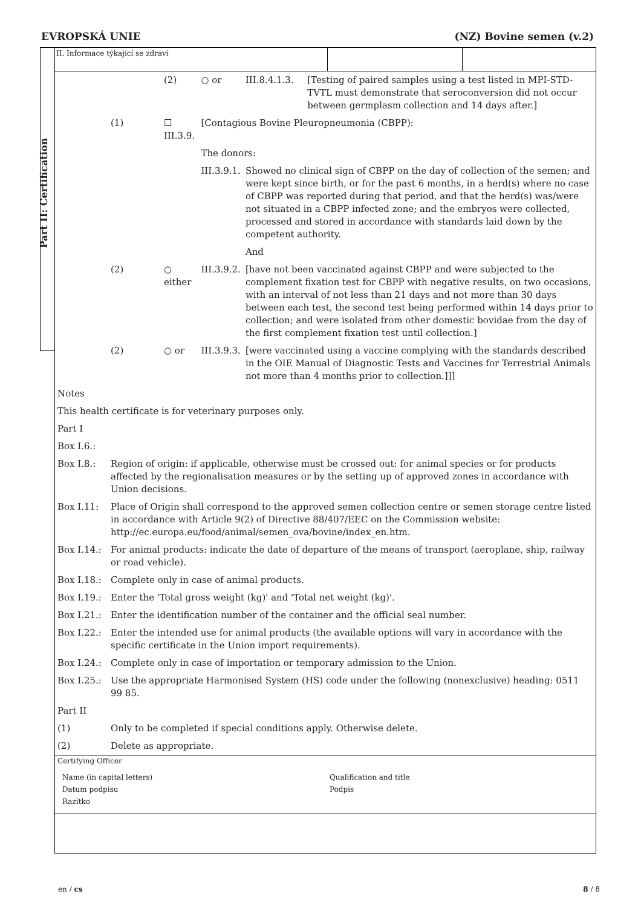EVROPSKÁ UNIE (NZ) Bovine semen (v.2)
Part II: Certification
II. Informace týkající se zdraví
| | | (2) | ○ or | III.8.4.1.3. | [Testing of paired samples using a test listed in MPI-STD-TVTL must demonstrate that seroconversion did not occur between germplasm collection and 14 days after.] |
| | (1) | ☐ III.3.9. | [Contagious Bovine Pleuropneumonia (CBPP): | | |
| | | | The donors: | | |
| | | | III.3.9.1. | Showed no clinical sign of CBPP on the day of collection of the semen; and were kept since birth, or for the past 6 months, in a herd(s) where no case of CBPP was reported during that period, and that the herd(s) was/were not situated in a CBPP infected zone; and the embryos were collected, processed and stored in accordance with standards laid down by the competent authority. | |
| | | | | And | |
| | (2) | ○ either | III.3.9.2. | [have not been vaccinated against CBPP and were subjected to the complement fixation test for CBPP with negative results, on two occasions, with an interval of not less than 21 days and not more than 30 days between each test, the second test being performed within 14 days prior to collection; and were isolated from other domestic bovidae from the day of the first complement fixation test until collection.] | |
| | (2) | ○ or | III.3.9.3. | [were vaccinated using a vaccine complying with the standards described in the OIE Manual of Diagnostic Tests and Vaccines for Terrestrial Animals not more than 4 months prior to collection.]]] | |
| Notes | |
| This health certificate is for veterinary purposes only. | |
| Part I | |
| Box I.6.: | |
| Box I.8.: | Region of origin: if applicable, otherwise must be crossed out: for animal species or for products affected by the regionalisation measures or by the setting up of approved zones in accordance with Union decisions. |
| Box I.11: | Place of Origin shall correspond to the approved semen collection centre or semen storage centre listed in accordance with Article 9(2) of Directive 88/407/EEC on the Commission website: http://ec.europa.eu/food/animal/semen_ova/bovine/index_en.htm. |
| Box I.14.: | For animal products: indicate the date of departure of the means of transport (aeroplane, ship, railway or road vehicle). |
| Box I.18.: | Complete only in case of animal products. |
| Box I.19.: | Enter the 'Total gross weight (kg)' and 'Total net weight (kg)'. |
| Box I.21.: | Enter the identification number of the container and the official seal number. |
| Box I.22.: | Enter the intended use for animal products (the available options will vary in accordance with the specific certificate in the Union import requirements). |
| Box I.24.: | Complete only in case of importation or temporary admission to the Union. |
| Box I.25.: | Use the appropriate Harmonised System (HS) code under the following (nonexclusive) heading: 0511 99 85. |
| Part II | |
| (1) | Only to be completed if special conditions apply. Otherwise delete. |
| (2) | Delete as appropriate. |
Certifying Officer
Name (in capital letters)
Datum podpisu
Razítko
Qualification and title
Podpis
en / cs 8 / 8